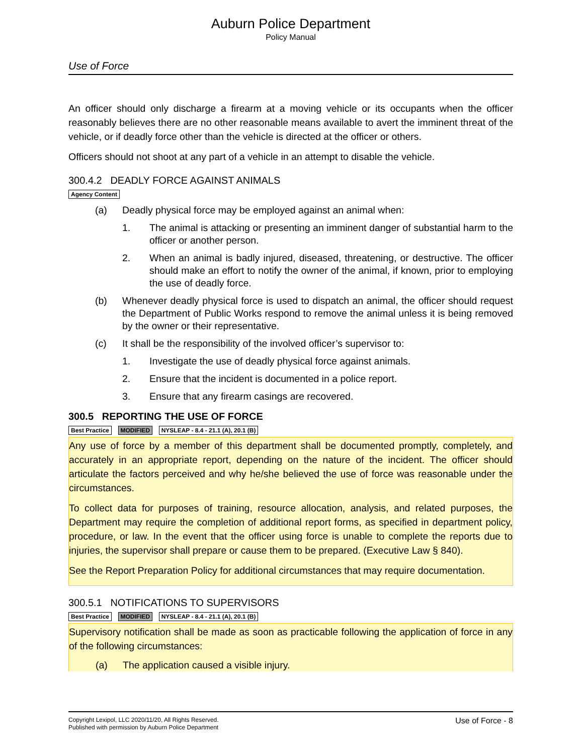Auburn Police Department
Policy Manual
Use of Force
An officer should only discharge a firearm at a moving vehicle or its occupants when the officer reasonably believes there are no other reasonable means available to avert the imminent threat of the vehicle, or if deadly force other than the vehicle is directed at the officer or others.
Officers should not shoot at any part of a vehicle in an attempt to disable the vehicle.
300.4.2 DEADLY FORCE AGAINST ANIMALS
Agency Content
(a) Deadly physical force may be employed against an animal when:
1. The animal is attacking or presenting an imminent danger of substantial harm to the officer or another person.
2. When an animal is badly injured, diseased, threatening, or destructive. The officer should make an effort to notify the owner of the animal, if known, prior to employing the use of deadly force.
(b) Whenever deadly physical force is used to dispatch an animal, the officer should request the Department of Public Works respond to remove the animal unless it is being removed by the owner or their representative.
(c) It shall be the responsibility of the involved officer’s supervisor to:
1. Investigate the use of deadly physical force against animals.
2. Ensure that the incident is documented in a police report.
3. Ensure that any firearm casings are recovered.
300.5 REPORTING THE USE OF FORCE
Best Practice MODIFIED NYSLEAP - 8.4 - 21.1 (A), 20.1 (B)
Any use of force by a member of this department shall be documented promptly, completely, and accurately in an appropriate report, depending on the nature of the incident. The officer should articulate the factors perceived and why he/she believed the use of force was reasonable under the circumstances.
To collect data for purposes of training, resource allocation, analysis, and related purposes, the Department may require the completion of additional report forms, as specified in department policy, procedure, or law. In the event that the officer using force is unable to complete the reports due to injuries, the supervisor shall prepare or cause them to be prepared. (Executive Law § 840).
See the Report Preparation Policy for additional circumstances that may require documentation.
300.5.1 NOTIFICATIONS TO SUPERVISORS
Best Practice MODIFIED NYSLEAP - 8.4 - 21.1 (A), 20.1 (B)
Supervisory notification shall be made as soon as practicable following the application of force in any of the following circumstances:
(a) The application caused a visible injury.
Copyright Lexipol, LLC 2020/11/20, All Rights Reserved.
Published with permission by Auburn Police Department
Use of Force - 8